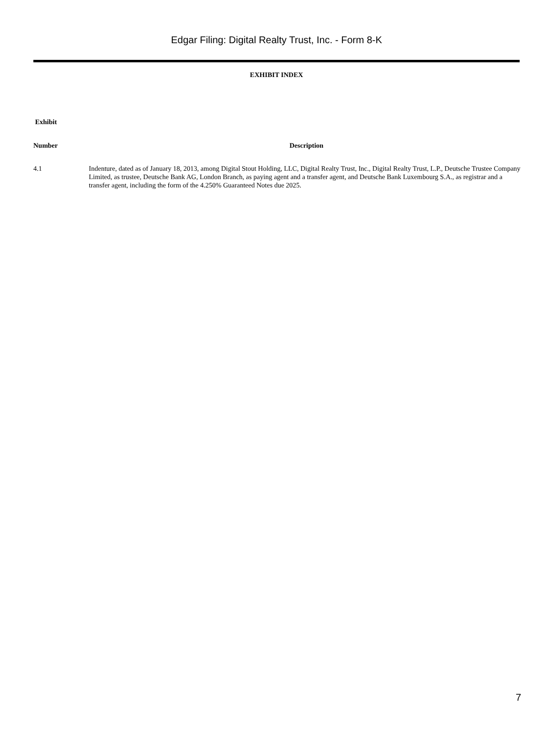Edgar Filing: Digital Realty Trust, Inc. - Form 8-K
EXHIBIT INDEX
| Exhibit Number | Description |
| --- | --- |
| 4.1 | Indenture, dated as of January 18, 2013, among Digital Stout Holding, LLC, Digital Realty Trust, Inc., Digital Realty Trust, L.P., Deutsche Trustee Company Limited, as trustee, Deutsche Bank AG, London Branch, as paying agent and a transfer agent, and Deutsche Bank Luxembourg S.A., as registrar and a transfer agent, including the form of the 4.250% Guaranteed Notes due 2025. |
7